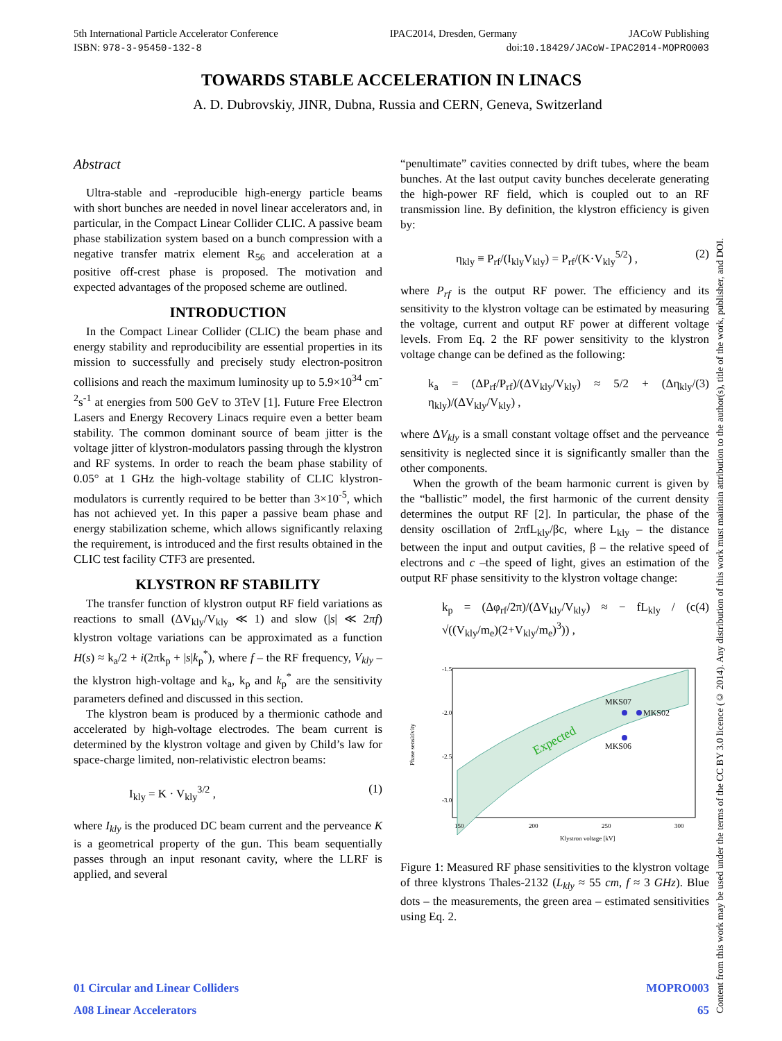5th International Particle Accelerator Conference IPAC2014, Dresden, Germany JACoW Publishing
ISBN: 978-3-95450-132-8 doi:10.18429/JACoW-IPAC2014-MOPRO003
TOWARDS STABLE ACCELERATION IN LINACS
A. D. Dubrovskiy, JINR, Dubna, Russia and CERN, Geneva, Switzerland
Abstract
Ultra-stable and -reproducible high-energy particle beams with short bunches are needed in novel linear accelerators and, in particular, in the Compact Linear Collider CLIC. A passive beam phase stabilization system based on a bunch compression with a negative transfer matrix element R<sub>56</sub> and acceleration at a positive off-crest phase is proposed. The motivation and expected advantages of the proposed scheme are outlined.
INTRODUCTION
In the Compact Linear Collider (CLIC) the beam phase and energy stability and reproducibility are essential properties in its mission to successfully and precisely study electron-positron collisions and reach the maximum luminosity up to 5.9×10<sup>34</sup> cm<sup>-2</sup>s<sup>-1</sup> at energies from 500 GeV to 3TeV [1]. Future Free Electron Lasers and Energy Recovery Linacs require even a better beam stability. The common dominant source of beam jitter is the voltage jitter of klystron-modulators passing through the klystron and RF systems. In order to reach the beam phase stability of 0.05° at 1 GHz the high-voltage stability of CLIC klystron-modulators is currently required to be better than 3×10<sup>-5</sup>, which has not achieved yet. In this paper a passive beam phase and energy stabilization scheme, which allows significantly relaxing the requirement, is introduced and the first results obtained in the CLIC test facility CTF3 are presented.
KLYSTRON RF STABILITY
The transfer function of klystron output RF field variations as reactions to small (ΔV<sub>kly</sub>/V<sub>kly</sub> ≪ 1) and slow (|s| ≪ 2πf) klystron voltage variations can be approximated as a function H(s) ≈ k<sub>a</sub>/2 + i(2πk<sub>p</sub> + |s|k<sub>p</sub><sup>*</sup>), where f – the RF frequency, V<sub>kly</sub> – the klystron high-voltage and k<sub>a</sub>, k<sub>p</sub> and k<sub>p</sub><sup>*</sup> are the sensitivity parameters defined and discussed in this section.
The klystron beam is produced by a thermionic cathode and accelerated by high-voltage electrodes. The beam current is determined by the klystron voltage and given by Child’s law for space-charge limited, non-relativistic electron beams:
I<sub>kly</sub> = K · V<sub>kly</sub><sup>3/2</sup> , (1)
where I<sub>kly</sub> is the produced DC beam current and the perveance K is a geometrical property of the gun. This beam sequentially passes through an input resonant cavity, where the LLRF is applied, and several
“penultimate” cavities connected by drift tubes, where the beam bunches. At the last output cavity bunches decelerate generating the high-power RF field, which is coupled out to an RF transmission line. By definition, the klystron efficiency is given by:
η<sub>kly</sub> ≡ P<sub>rf</sub>/(I<sub>kly</sub>V<sub>kly</sub>) = P<sub>rf</sub>/(K·V<sub>kly</sub><sup>5/2</sup>) , (2)
where P<sub>rf</sub> is the output RF power. The efficiency and its sensitivity to the klystron voltage can be estimated by measuring the voltage, current and output RF power at different voltage levels. From Eq. 2 the RF power sensitivity to the klystron voltage change can be defined as the following:
k<sub>a</sub> = (ΔP<sub>rf</sub>/P<sub>rf</sub>)/(ΔV<sub>kly</sub>/V<sub>kly</sub>) ≈ 5/2 + (Δη<sub>kly</sub>/η<sub>kly</sub>)/(ΔV<sub>kly</sub>/V<sub>kly</sub>) , (3)
where ΔV<sub>kly</sub> is a small constant voltage offset and the perveance sensitivity is neglected since it is significantly smaller than the other components.
When the growth of the beam harmonic current is given by the “ballistic” model, the first harmonic of the current density determines the output RF [2]. In particular, the phase of the density oscillation of 2πfL<sub>kly</sub>/βc, where L<sub>kly</sub> – the distance between the input and output cavities, β – the relative speed of electrons and c –the speed of light, gives an estimation of the output RF phase sensitivity to the klystron voltage change:
k<sub>p</sub> = (Δφ<sub>rf</sub>/2π)/(ΔV<sub>kly</sub>/V<sub>kly</sub>) ≈ − fL<sub>kly</sub> / (c √((V<sub>kly</sub>/m<sub>e</sub>)(2+V<sub>kly</sub>/m<sub>e</sub>)<sup>3</sup>)) , (4)
-1.5
-2.0
-2.5
-3.0
150
200
250
300
Klystron voltage [kV]
Phase sensitivity
Expected
MKS07
MKS02
MKS06
Figure 1: Measured RF phase sensitivities to the klystron voltage of three klystrons Thales-2132 (L<sub>kly</sub> ≈ 55 cm, f ≈ 3 GHz). Blue dots – the measurements, the green area – estimated sensitivities using Eq. 2.
01 Circular and Linear Colliders MOPRO003
A08 Linear Accelerators 65
Content from this work may be used under the terms of the CC BY 3.0 licence (© 2014). Any distribution of this work must maintain attribution to the author(s), title of the work, publisher, and DOI.